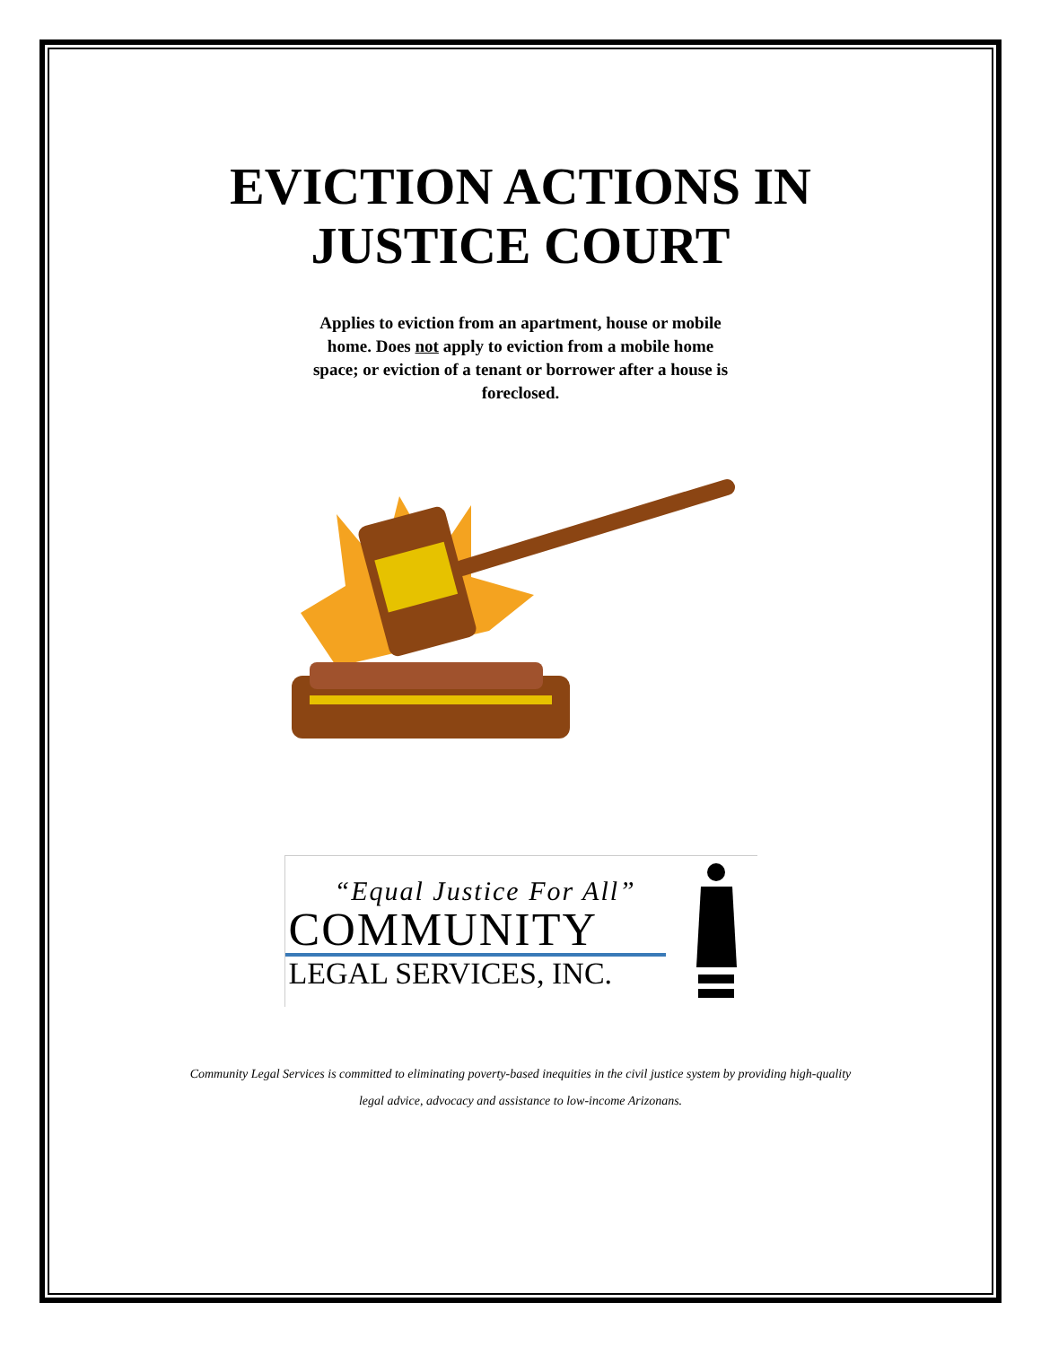EVICTION ACTIONS IN
JUSTICE COURT
Applies to eviction from an apartment, house or mobile home. Does not apply to eviction from a mobile home space; or eviction of a tenant or borrower after a house is foreclosed.
“Equal Justice For All”
COMMUNITY
LEGAL SERVICES, INC.
Community Legal Services is committed to eliminating poverty-based inequities in the civil justice system by providing high-quality
legal advice, advocacy and assistance to low-income Arizonans.